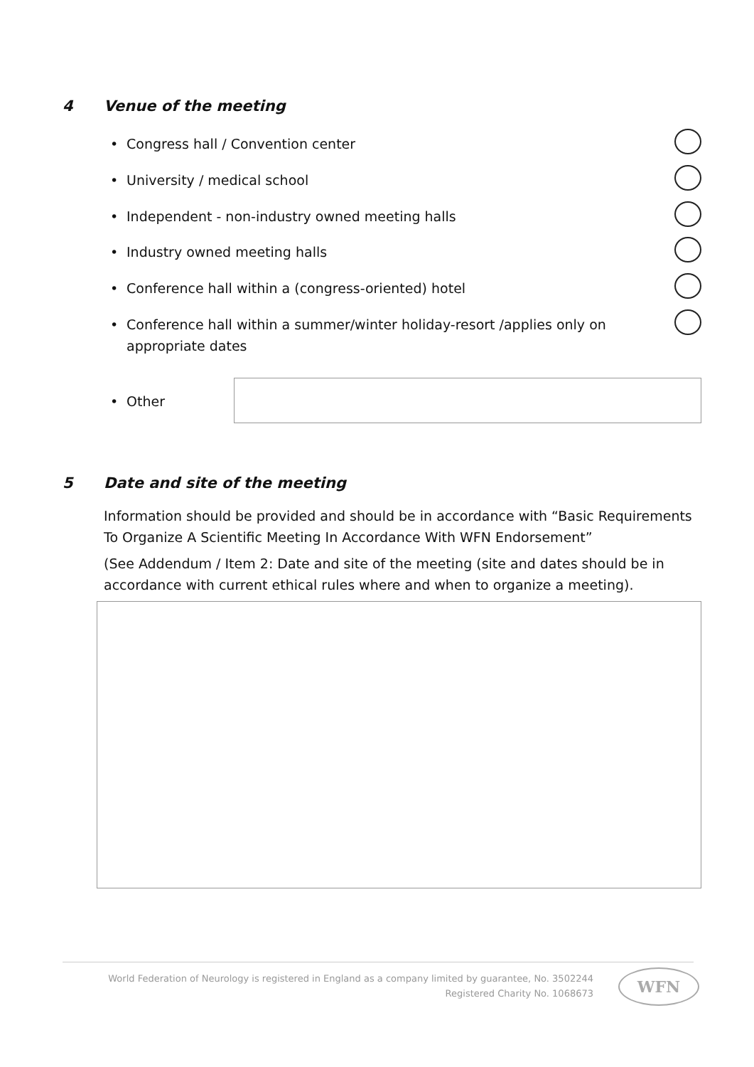4 Venue of the meeting
•
Congress hall / Convention center
•
University / medical school
•
Independent - non-industry owned meeting halls
•
Industry owned meeting halls
•
Conference hall within a (congress-oriented) hotel
•
Conference hall within a summer/winter holiday-resort /applies only on appropriate dates
•
Other
5 Date and site of the meeting
Information should be provided and should be in accordance with “Basic Requirements To Organize A Scientific Meeting In Accordance With WFN Endorsement”
(See Addendum / Item 2: Date and site of the meeting (site and dates should be in accordance with current ethical rules where and when to organize a meeting).
World Federation of Neurology is registered in England as a company limited by guarantee, No. 3502244
Registered Charity No. 1068673
WFN